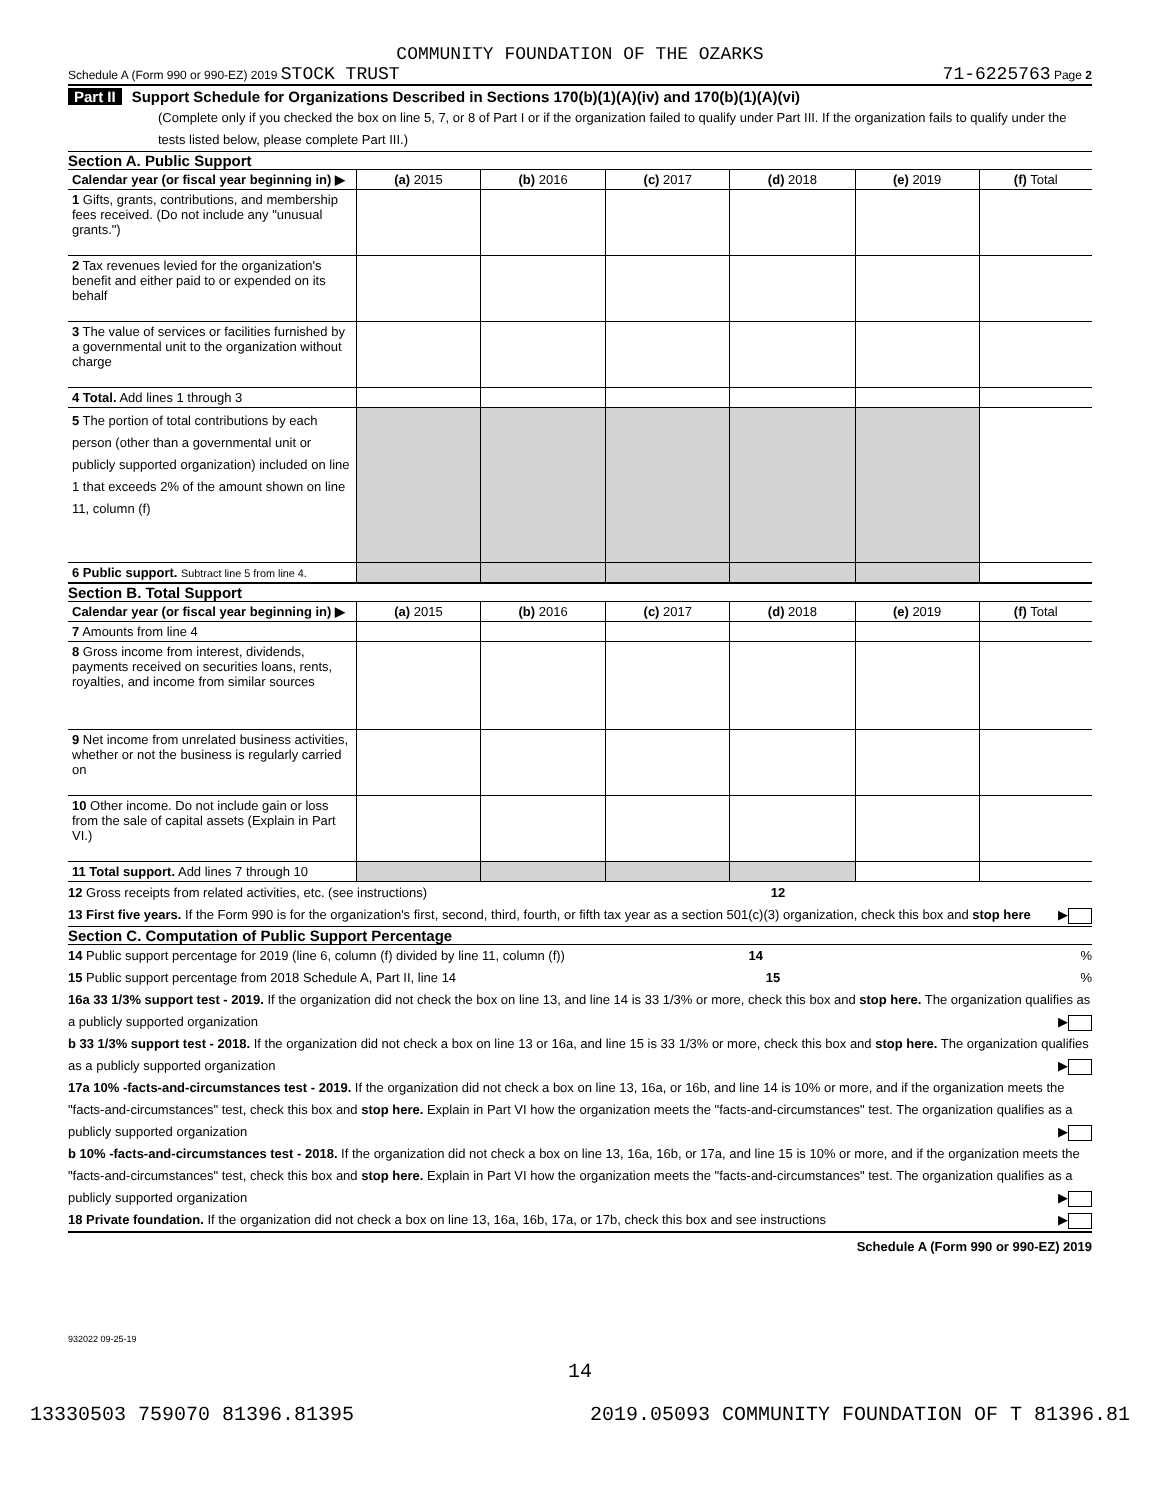COMMUNITY FOUNDATION OF THE OZARKS
Schedule A (Form 990 or 990-EZ) 2019 STOCK TRUST
71-6225763 Page 2
Part II Support Schedule for Organizations Described in Sections 170(b)(1)(A)(iv) and 170(b)(1)(A)(vi)
(Complete only if you checked the box on line 5, 7, or 8 of Part I or if the organization failed to qualify under Part III. If the organization fails to qualify under the tests listed below, please complete Part III.)
Section A. Public Support
| Calendar year (or fiscal year beginning in) ▶ | (a) 2015 | (b) 2016 | (c) 2017 | (d) 2018 | (e) 2019 | (f) Total |
| --- | --- | --- | --- | --- | --- | --- |
| 1 Gifts, grants, contributions, and membership fees received. (Do not include any "unusual grants.") | | | | | | |
| 2 Tax revenues levied for the organization's benefit and either paid to or expended on its behalf | | | | | | |
| 3 The value of services or facilities furnished by a governmental unit to the organization without charge | | | | | | |
| 4 Total. Add lines 1 through 3 | | | | | | |
| 5 The portion of total contributions by each person (other than a governmental unit or publicly supported organization) included on line 1 that exceeds 2% of the amount shown on line 11, column (f) | | | | | | |
| 6 Public support. Subtract line 5 from line 4. | | | | | | |
Section B. Total Support
| Calendar year (or fiscal year beginning in) ▶ | (a) 2015 | (b) 2016 | (c) 2017 | (d) 2018 | (e) 2019 | (f) Total |
| --- | --- | --- | --- | --- | --- | --- |
| 7 Amounts from line 4 | | | | | | |
| 8 Gross income from interest, dividends, payments received on securities loans, rents, royalties, and income from similar sources | | | | | | |
| 9 Net income from unrelated business activities, whether or not the business is regularly carried on | | | | | | |
| 10 Other income. Do not include gain or loss from the sale of capital assets (Explain in Part VI.) | | | | | | |
| 11 Total support. Add lines 7 through 10 | | | | | | |
12 Gross receipts from related activities, etc. (see instructions) 12
13 First five years. If the Form 990 is for the organization's first, second, third, fourth, or fifth tax year as a section 501(c)(3) organization, check this box and stop here ▶
Section C. Computation of Public Support Percentage
14 Public support percentage for 2019 (line 6, column (f) divided by line 11, column (f)) 14%
15 Public support percentage from 2018 Schedule A, Part II, line 14 15%
16a 33 1/3% support test - 2019. If the organization did not check the box on line 13, and line 14 is 33 1/3% or more, check this box and stop here. The organization qualifies as a publicly supported organization ▶
b 33 1/3% support test - 2018. If the organization did not check a box on line 13 or 16a, and line 15 is 33 1/3% or more, check this box and stop here. The organization qualifies as a publicly supported organization ▶
17a 10% -facts-and-circumstances test - 2019. If the organization did not check a box on line 13, 16a, or 16b, and line 14 is 10% or more, and if the organization meets the "facts-and-circumstances" test, check this box and stop here. Explain in Part VI how the organization meets the "facts-and-circumstances" test. The organization qualifies as a publicly supported organization ▶
b 10% -facts-and-circumstances test - 2018. If the organization did not check a box on line 13, 16a, 16b, or 17a, and line 15 is 10% or more, and if the organization meets the "facts-and-circumstances" test, check this box and stop here. Explain in Part VI how the organization meets the "facts-and-circumstances" test. The organization qualifies as a publicly supported organization ▶
18 Private foundation. If the organization did not check a box on line 13, 16a, 16b, 17a, or 17b, check this box and see instructions ▶
Schedule A (Form 990 or 990-EZ) 2019
932022 09-25-19
14
13330503 759070 81396.81395 2019.05093 COMMUNITY FOUNDATION OF T 81396.81